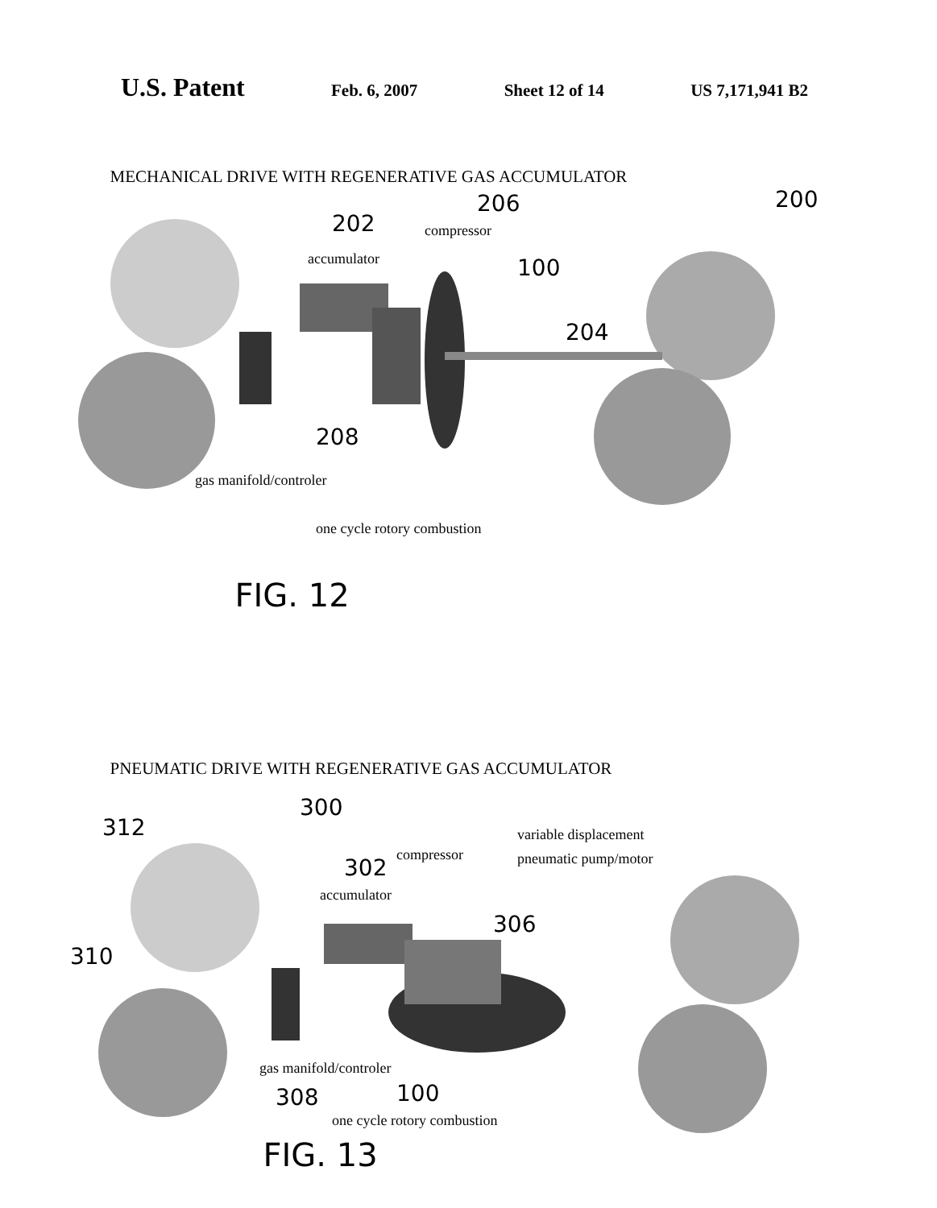U.S. Patent
Feb. 6, 2007 Sheet 12 of 14 US 7,171,941 B2
MECHANICAL DRIVE WITH REGENERATIVE GAS ACCUMULATOR
accumulator
compressor
gas manifold/controler
one cycle rotory combustion
202
206
200
100
204
208
FIG. 12
PNEUMATIC DRIVE WITH REGENERATIVE GAS ACCUMULATOR
300
312
variable displacement
pneumatic pump/motor
compressor
302
accumulator
306
310
gas manifold/controler
308
100
one cycle rotory combustion
FIG. 13